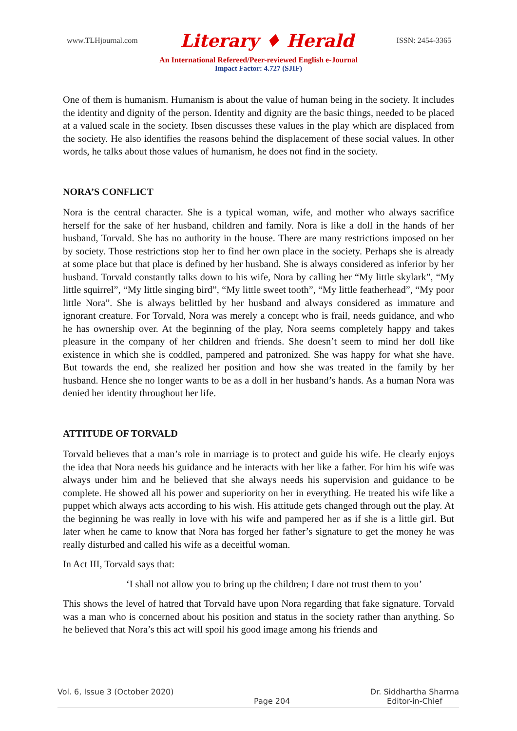www.TLHjournal.com Literary ♦ Herald ISSN: 2454-3365
An International Refereed/Peer-reviewed English e-Journal
Impact Factor: 4.727 (SJIF)
One of them is humanism. Humanism is about the value of human being in the society. It includes the identity and dignity of the person. Identity and dignity are the basic things, needed to be placed at a valued scale in the society. Ibsen discusses these values in the play which are displaced from the society. He also identifies the reasons behind the displacement of these social values. In other words, he talks about those values of humanism, he does not find in the society.
NORA’S CONFLICT
Nora is the central character. She is a typical woman, wife, and mother who always sacrifice herself for the sake of her husband, children and family. Nora is like a doll in the hands of her husband, Torvald. She has no authority in the house. There are many restrictions imposed on her by society. Those restrictions stop her to find her own place in the society. Perhaps she is already at some place but that place is defined by her husband. She is always considered as inferior by her husband. Torvald constantly talks down to his wife, Nora by calling her “My little skylark”, “My little squirrel”, “My little singing bird”, “My little sweet tooth”, “My little featherhead”, “My poor little Nora”. She is always belittled by her husband and always considered as immature and ignorant creature. For Torvald, Nora was merely a concept who is frail, needs guidance, and who he has ownership over. At the beginning of the play, Nora seems completely happy and takes pleasure in the company of her children and friends. She doesn’t seem to mind her doll like existence in which she is coddled, pampered and patronized. She was happy for what she have. But towards the end, she realized her position and how she was treated in the family by her husband. Hence she no longer wants to be as a doll in her husband’s hands. As a human Nora was denied her identity throughout her life.
ATTITUDE OF TORVALD
Torvald believes that a man’s role in marriage is to protect and guide his wife. He clearly enjoys the idea that Nora needs his guidance and he interacts with her like a father. For him his wife was always under him and he believed that she always needs his supervision and guidance to be complete. He showed all his power and superiority on her in everything. He treated his wife like a puppet which always acts according to his wish. His attitude gets changed through out the play. At the beginning he was really in love with his wife and pampered her as if she is a little girl. But later when he came to know that Nora has forged her father’s signature to get the money he was really disturbed and called his wife as a deceitful woman.
In Act III, Torvald says that:
‘I shall not allow you to bring up the children; I dare not trust them to you’
This shows the level of hatred that Torvald have upon Nora regarding that fake signature. Torvald was a man who is concerned about his position and status in the society rather than anything. So he believed that Nora’s this act will spoil his good image among his friends and
Vol. 6, Issue 3 (October 2020) Page 204 Dr. Siddhartha Sharma
Editor-in-Chief